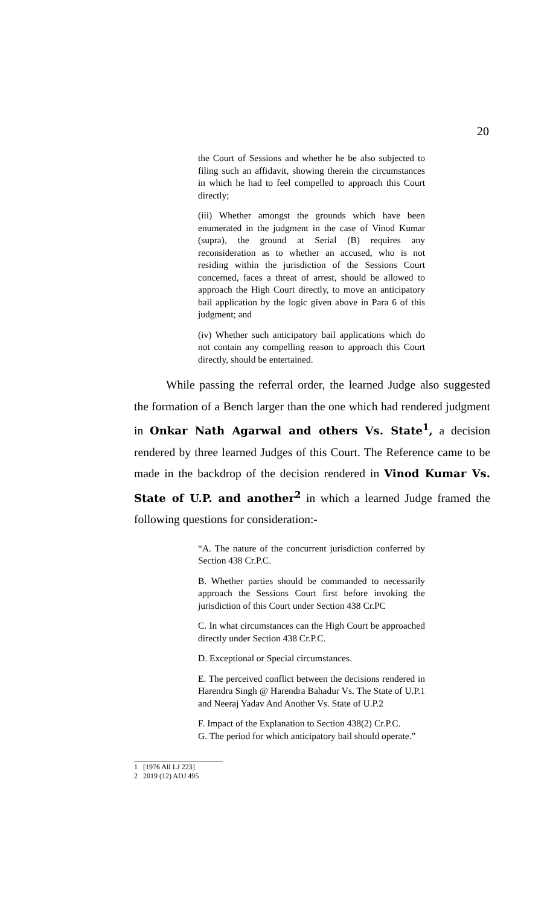20
the Court of Sessions and whether he be also subjected to filing such an affidavit, showing therein the circumstances in which he had to feel compelled to approach this Court directly;
(iii) Whether amongst the grounds which have been enumerated in the judgment in the case of Vinod Kumar (supra), the ground at Serial (B) requires any reconsideration as to whether an accused, who is not residing within the jurisdiction of the Sessions Court concerned, faces a threat of arrest, should be allowed to approach the High Court directly, to move an anticipatory bail application by the logic given above in Para 6 of this judgment; and
(iv) Whether such anticipatory bail applications which do not contain any compelling reason to approach this Court directly, should be entertained.
While passing the referral order, the learned Judge also suggested the formation of a Bench larger than the one which had rendered judgment in Onkar Nath Agarwal and others Vs. State<sup>1</sup>, a decision rendered by three learned Judges of this Court. The Reference came to be made in the backdrop of the decision rendered in Vinod Kumar Vs. State of U.P. and another<sup>2</sup> in which a learned Judge framed the following questions for consideration:-
“A. The nature of the concurrent jurisdiction conferred by Section 438 Cr.P.C.
B. Whether parties should be commanded to necessarily approach the Sessions Court first before invoking the jurisdiction of this Court under Section 438 Cr.PC
C. In what circumstances can the High Court be approached directly under Section 438 Cr.P.C.
D. Exceptional or Special circumstances.
E. The perceived conflict between the decisions rendered in Harendra Singh @ Harendra Bahadur Vs. The State of U.P.1 and Neeraj Yadav And Another Vs. State of U.P.2
F. Impact of the Explanation to Section 438(2) Cr.P.C.
G. The period for which anticipatory bail should operate.”
1 [1976 All LJ 223]
2 2019 (12) ADJ 495